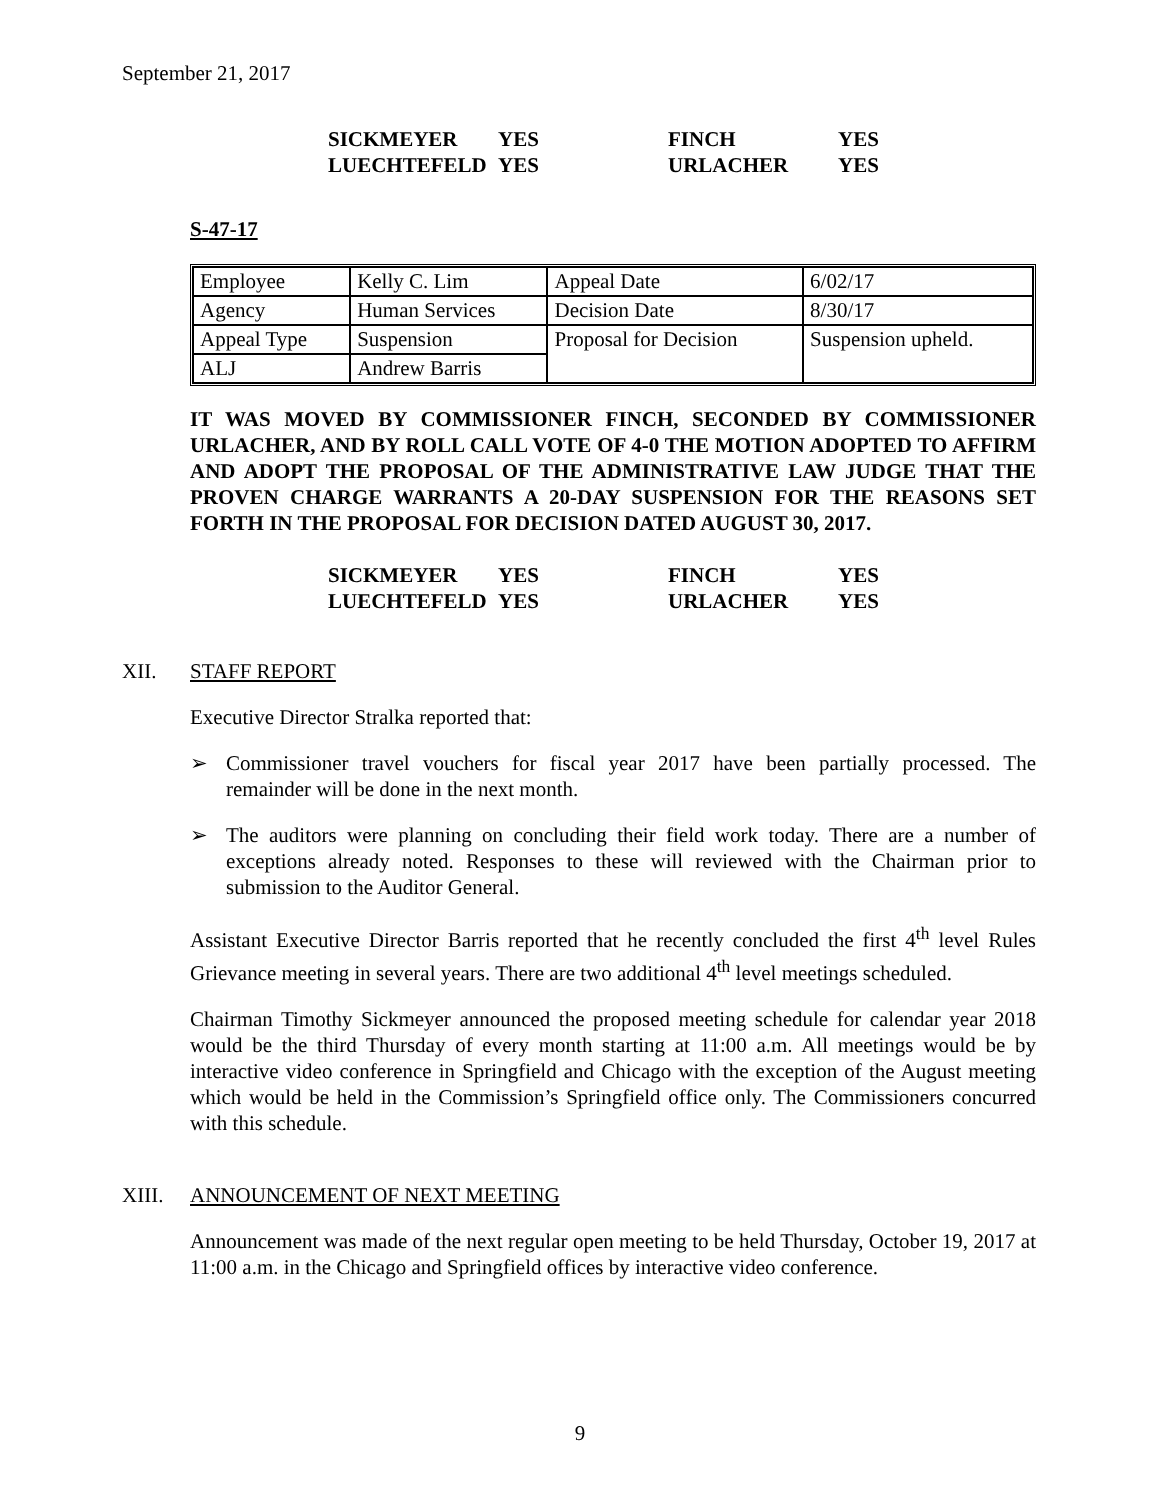September 21, 2017
| SICKMEYER | YES | FINCH | YES |
| LUECHTEFELD | YES | URLACHER | YES |
S-47-17
| Employee | Kelly C. Lim | Appeal Date | 6/02/17 |
| Agency | Human Services | Decision Date | 8/30/17 |
| Appeal Type | Suspension | Proposal for Decision | Suspension upheld. |
| ALJ | Andrew Barris | | |
IT WAS MOVED BY COMMISSIONER FINCH, SECONDED BY COMMISSIONER URLACHER, AND BY ROLL CALL VOTE OF 4-0 THE MOTION ADOPTED TO AFFIRM AND ADOPT THE PROPOSAL OF THE ADMINISTRATIVE LAW JUDGE THAT THE PROVEN CHARGE WARRANTS A 20-DAY SUSPENSION FOR THE REASONS SET FORTH IN THE PROPOSAL FOR DECISION DATED AUGUST 30, 2017.
| SICKMEYER | YES | FINCH | YES |
| LUECHTEFELD | YES | URLACHER | YES |
XII. STAFF REPORT
Executive Director Stralka reported that:
➢ Commissioner travel vouchers for fiscal year 2017 have been partially processed. The remainder will be done in the next month.
➢ The auditors were planning on concluding their field work today. There are a number of exceptions already noted. Responses to these will reviewed with the Chairman prior to submission to the Auditor General.
Assistant Executive Director Barris reported that he recently concluded the first 4<sup>th</sup> level Rules Grievance meeting in several years. There are two additional 4<sup>th</sup> level meetings scheduled.
Chairman Timothy Sickmeyer announced the proposed meeting schedule for calendar year 2018 would be the third Thursday of every month starting at 11:00 a.m. All meetings would be by interactive video conference in Springfield and Chicago with the exception of the August meeting which would be held in the Commission’s Springfield office only. The Commissioners concurred with this schedule.
XIII. ANNOUNCEMENT OF NEXT MEETING
Announcement was made of the next regular open meeting to be held Thursday, October 19, 2017 at 11:00 a.m. in the Chicago and Springfield offices by interactive video conference.
9